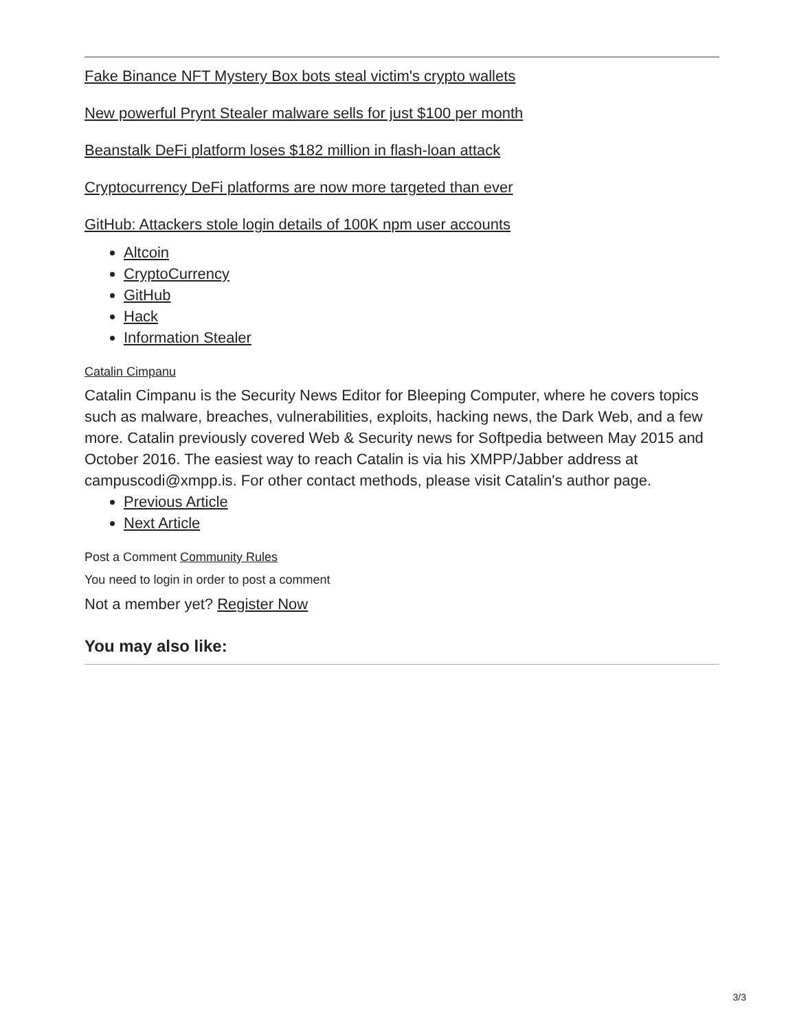Fake Binance NFT Mystery Box bots steal victim's crypto wallets
New powerful Prynt Stealer malware sells for just $100 per month
Beanstalk DeFi platform loses $182 million in flash-loan attack
Cryptocurrency DeFi platforms are now more targeted than ever
GitHub: Attackers stole login details of 100K npm user accounts
Altcoin
CryptoCurrency
GitHub
Hack
Information Stealer
Catalin Cimpanu
Catalin Cimpanu is the Security News Editor for Bleeping Computer, where he covers topics such as malware, breaches, vulnerabilities, exploits, hacking news, the Dark Web, and a few more. Catalin previously covered Web & Security news for Softpedia between May 2015 and October 2016. The easiest way to reach Catalin is via his XMPP/Jabber address at campuscodi@xmpp.is. For other contact methods, please visit Catalin's author page.
Previous Article
Next Article
Post a Comment Community Rules
You need to login in order to post a comment
Not a member yet? Register Now
You may also like:
3/3